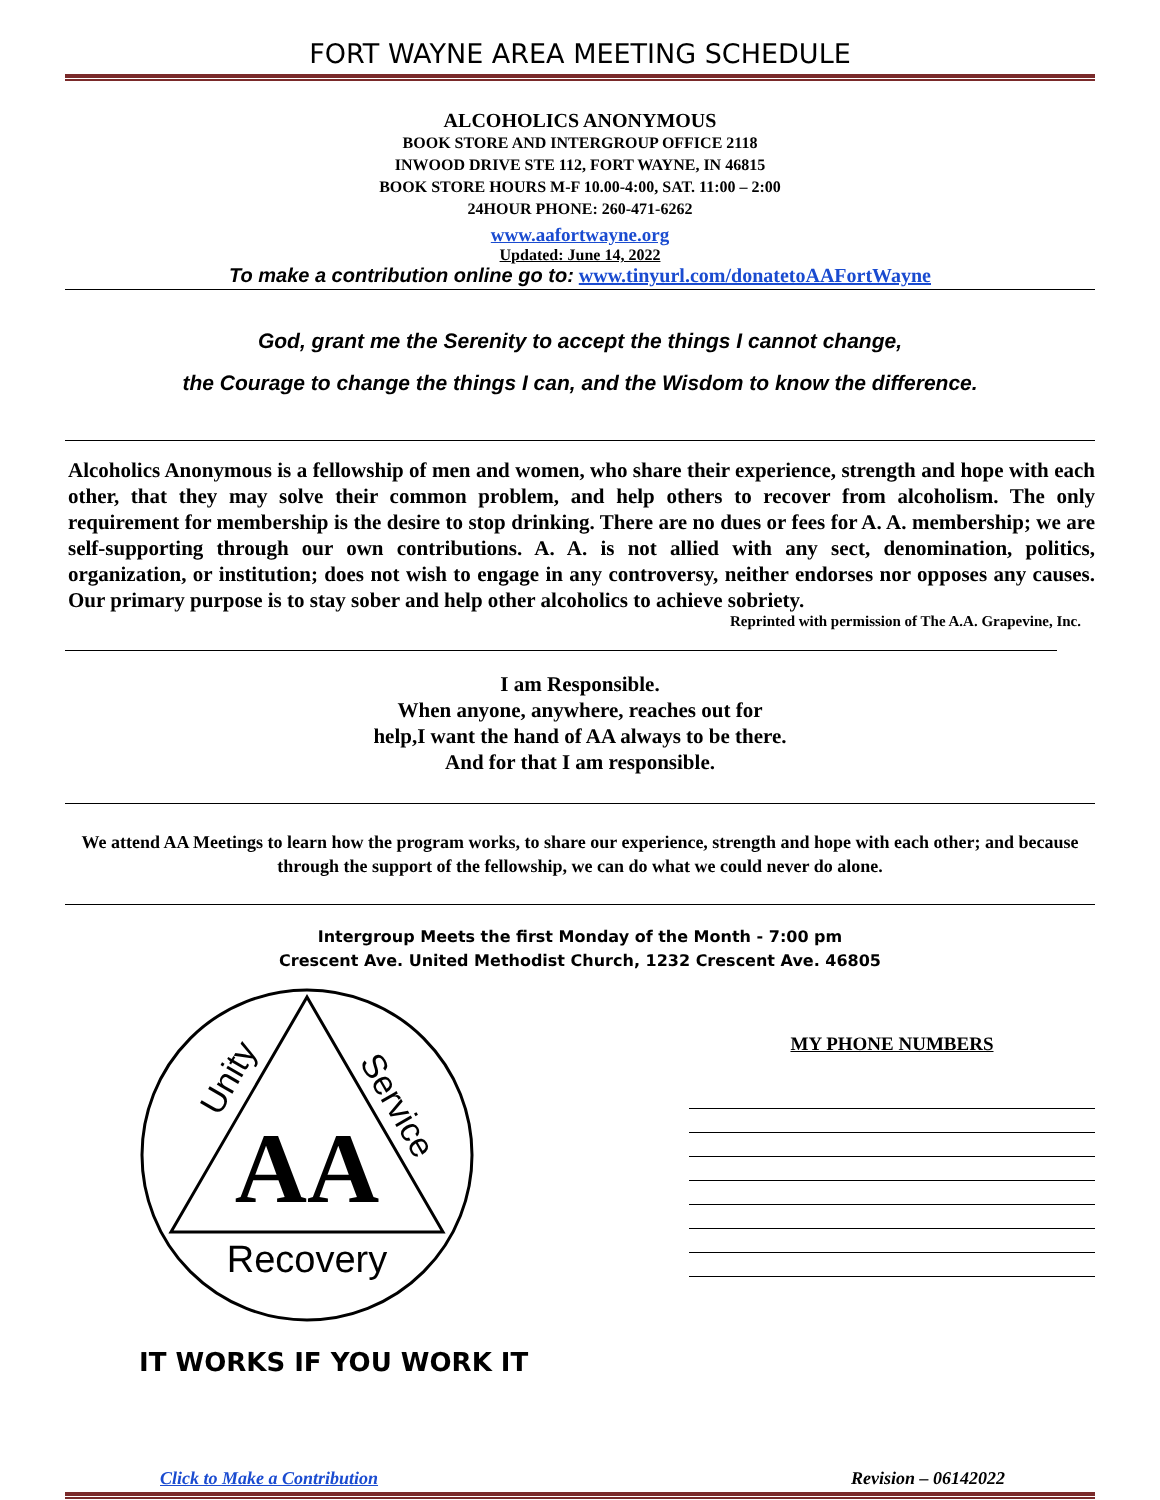FORT WAYNE AREA MEETING SCHEDULE
ALCOHOLICS ANONYMOUS
BOOK STORE AND INTERGROUP OFFICE 2118
INWOOD DRIVE STE 112, FORT WAYNE, IN 46815
BOOK STORE HOURS M-F 10.00-4:00, SAT. 11:00 – 2:00
24HOUR PHONE: 260-471-6262
www.aafortwayne.org
Updated: June 14, 2022
To make a contribution online go to: www.tinyurl.com/donatetoAAFortWayne
God, grant me the Serenity to accept the things I cannot change,
the Courage to change the things I can, and the Wisdom to know the difference.
Alcoholics Anonymous is a fellowship of men and women, who share their experience, strength and hope with each other, that they may solve their common problem, and help others to recover from alcoholism. The only requirement for membership is the desire to stop drinking. There are no dues or fees for A. A. membership; we are self-supporting through our own contributions. A. A. is not allied with any sect, denomination, politics, organization, or institution; does not wish to engage in any controversy, neither endorses nor opposes any causes. Our primary purpose is to stay sober and help other alcoholics to achieve sobriety.
Reprinted with permission of The A.A. Grapevine, Inc.
I am Responsible.
When anyone, anywhere, reaches out for help,I want the hand of AA always to be there.
And for that I am responsible.
We attend AA Meetings to learn how the program works, to share our experience, strength and hope with each other; and because through the support of the fellowship, we can do what we could never do alone.
Intergroup Meets the first Monday of the Month - 7:00 pm
Crescent Ave. United Methodist Church, 1232 Crescent Ave. 46805
AA
Recovery
Unity
Service
IT WORKS IF YOU WORK IT
MY PHONE NUMBERS
Click to Make a Contribution Revision – 06142022